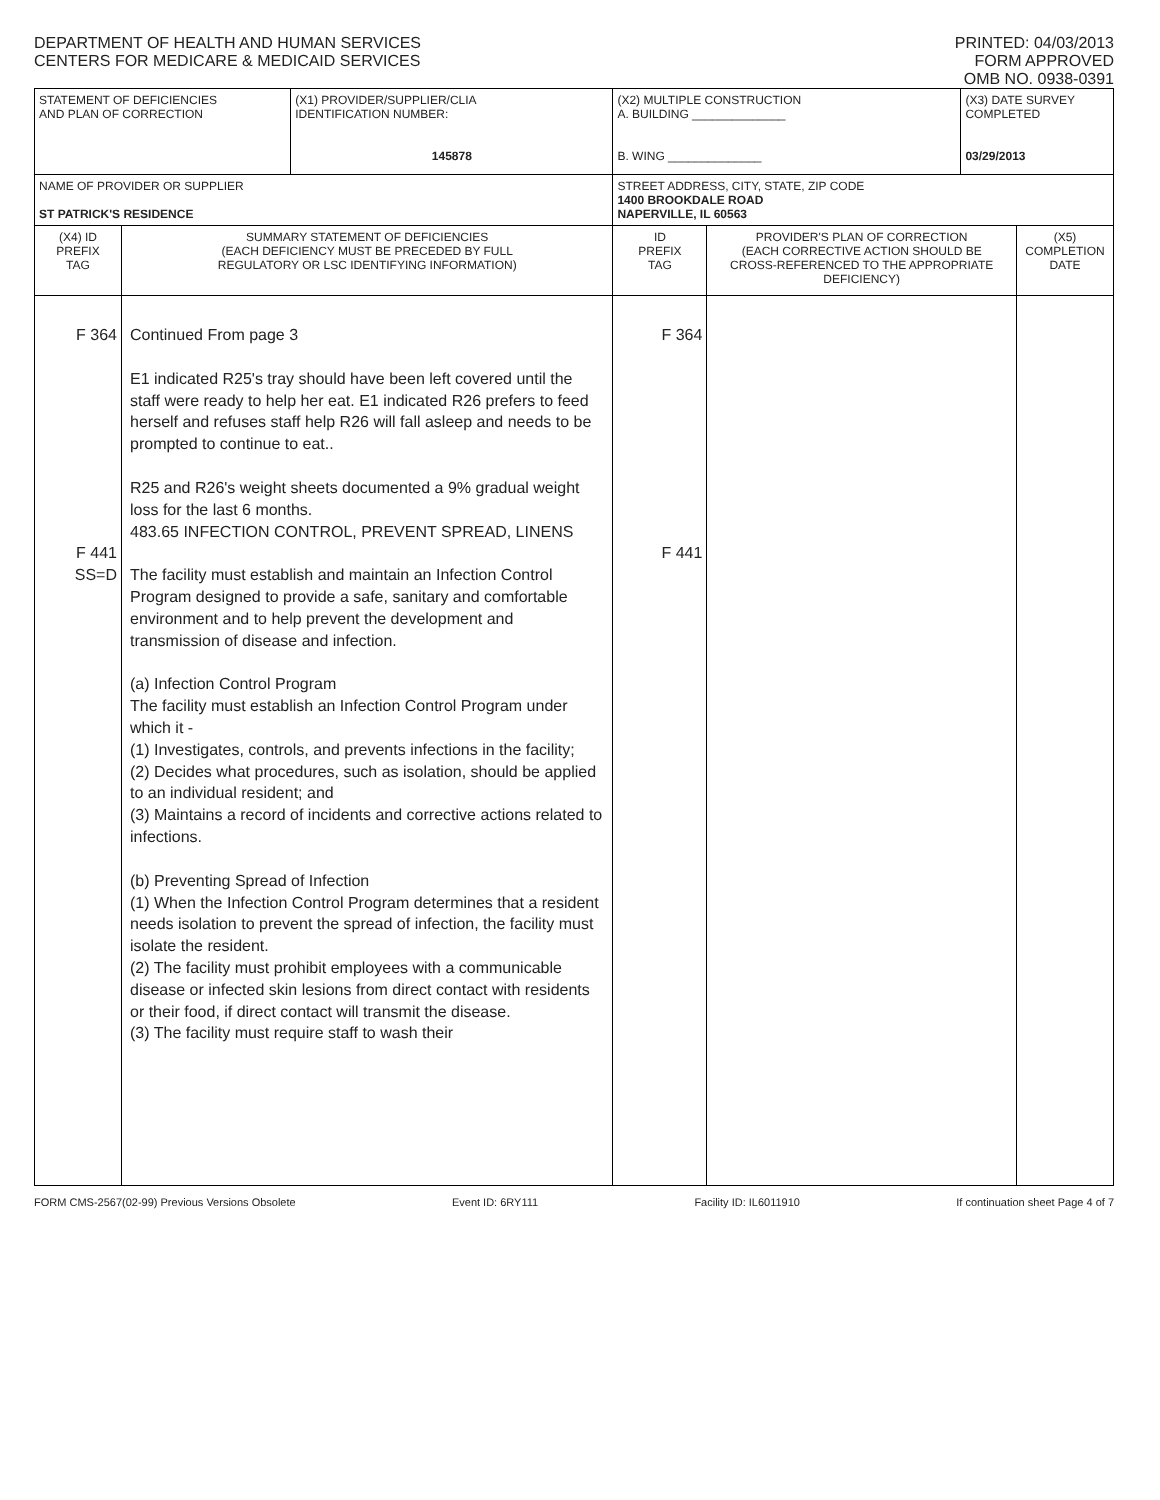DEPARTMENT OF HEALTH AND HUMAN SERVICES
CENTERS FOR MEDICARE & MEDICAID SERVICES
PRINTED: 04/03/2013
FORM APPROVED
OMB NO. 0938-0391
| STATEMENT OF DEFICIENCIES AND PLAN OF CORRECTION | | (X1) PROVIDER/SUPPLIER/CLIA IDENTIFICATION NUMBER: 145878 | (X2) MULTIPLE CONSTRUCTION A. BUILDING ______________ B. WING ______________ | | (X3) DATE SURVEY COMPLETED 03/29/2013 | |
| NAME OF PROVIDER OR SUPPLIER ST PATRICK'S RESIDENCE | | | STREET ADDRESS, CITY, STATE, ZIP CODE 1400 BROOKDALE ROAD NAPERVILLE, IL 60563 | | | |
| (X4) ID PREFIX TAG | SUMMARY STATEMENT OF DEFICIENCIES (EACH DEFICIENCY MUST BE PRECEDED BY FULL REGULATORY OR LSC IDENTIFYING INFORMATION) | | ID PREFIX TAG | PROVIDER'S PLAN OF CORRECTION (EACH CORRECTIVE ACTION SHOULD BE CROSS-REFERENCED TO THE APPROPRIATE DEFICIENCY) | | (X5) COMPLETION DATE |
| F 364 F 441 SS=D | Continued From page 3 E1 indicated R25's tray should have been left covered until the staff were ready to help her eat. E1 indicated R26 prefers to feed herself and refuses staff help R26 will fall asleep and needs to be prompted to continue to eat.. R25 and R26's weight sheets documented a 9% gradual weight loss for the last 6 months. 483.65 INFECTION CONTROL, PREVENT SPREAD, LINENS The facility must establish and maintain an Infection Control Program designed to provide a safe, sanitary and comfortable environment and to help prevent the development and transmission of disease and infection. (a) Infection Control Program The facility must establish an Infection Control Program under which it - (1) Investigates, controls, and prevents infections in the facility; (2) Decides what procedures, such as isolation, should be applied to an individual resident; and (3) Maintains a record of incidents and corrective actions related to infections. (b) Preventing Spread of Infection (1) When the Infection Control Program determines that a resident needs isolation to prevent the spread of infection, the facility must isolate the resident. (2) The facility must prohibit employees with a communicable disease or infected skin lesions from direct contact with residents or their food, if direct contact will transmit the disease. (3) The facility must require staff to wash their | | F 364 F 441 | | | |
FORM CMS-2567(02-99) Previous Versions Obsolete Event ID: 6RY111 Facility ID: IL6011910 If continuation sheet Page 4 of 7